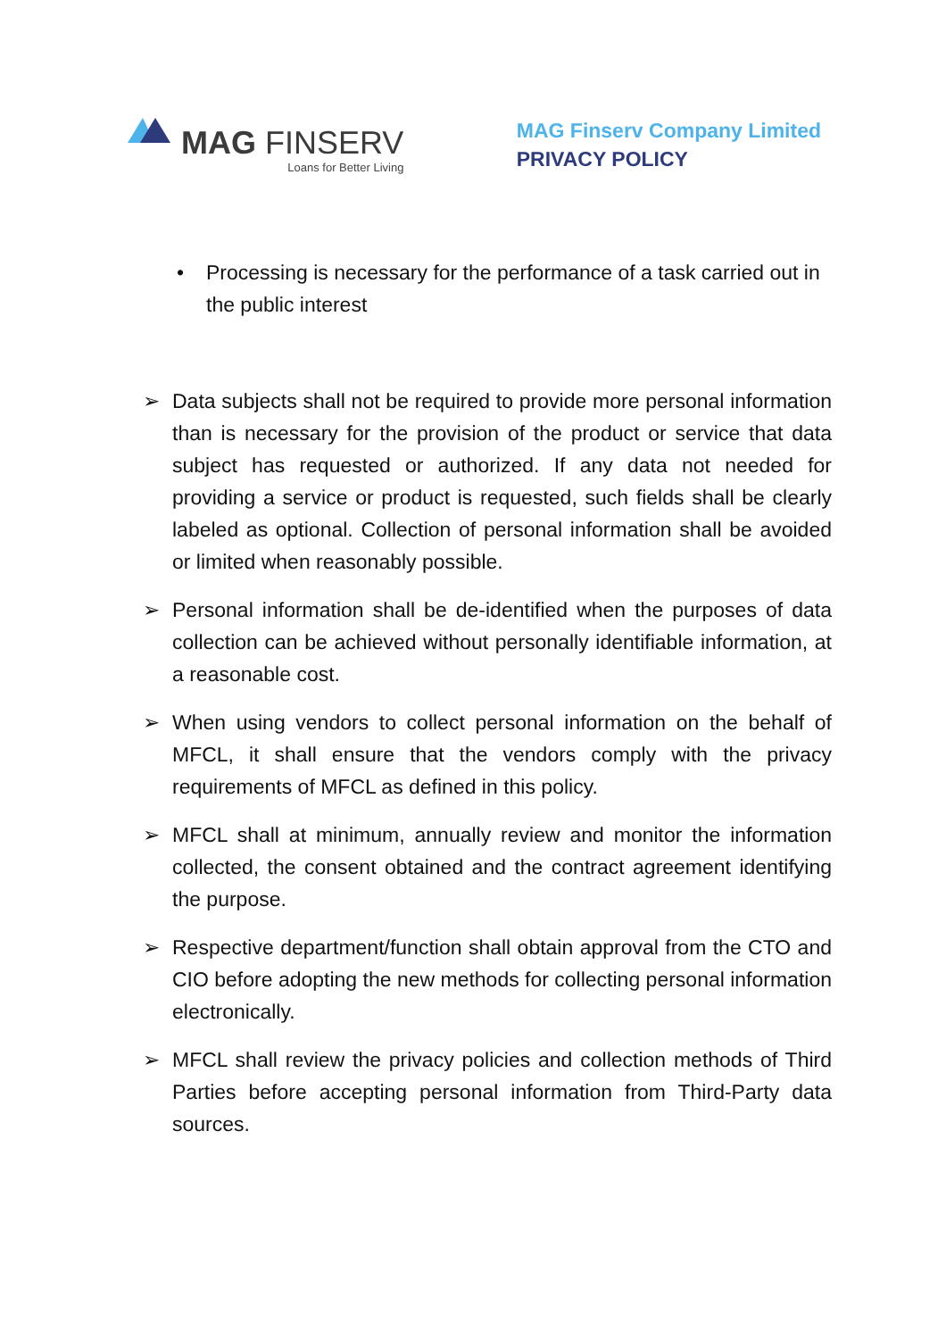MAG FINSERV
Loans for Better Living
MAG Finserv Company Limited
PRIVACY POLICY
• Processing is necessary for the performance of a task carried out in the public interest
➢ Data subjects shall not be required to provide more personal information than is necessary for the provision of the product or service that data subject has requested or authorized. If any data not needed for providing a service or product is requested, such fields shall be clearly labeled as optional. Collection of personal information shall be avoided or limited when reasonably possible.
➢ Personal information shall be de-identified when the purposes of data collection can be achieved without personally identifiable information, at a reasonable cost.
➢ When using vendors to collect personal information on the behalf of MFCL, it shall ensure that the vendors comply with the privacy requirements of MFCL as defined in this policy.
➢ MFCL shall at minimum, annually review and monitor the information collected, the consent obtained and the contract agreement identifying the purpose.
➢ Respective department/function shall obtain approval from the CTO and CIO before adopting the new methods for collecting personal information electronically.
➢ MFCL shall review the privacy policies and collection methods of Third Parties before accepting personal information from Third-Party data sources.